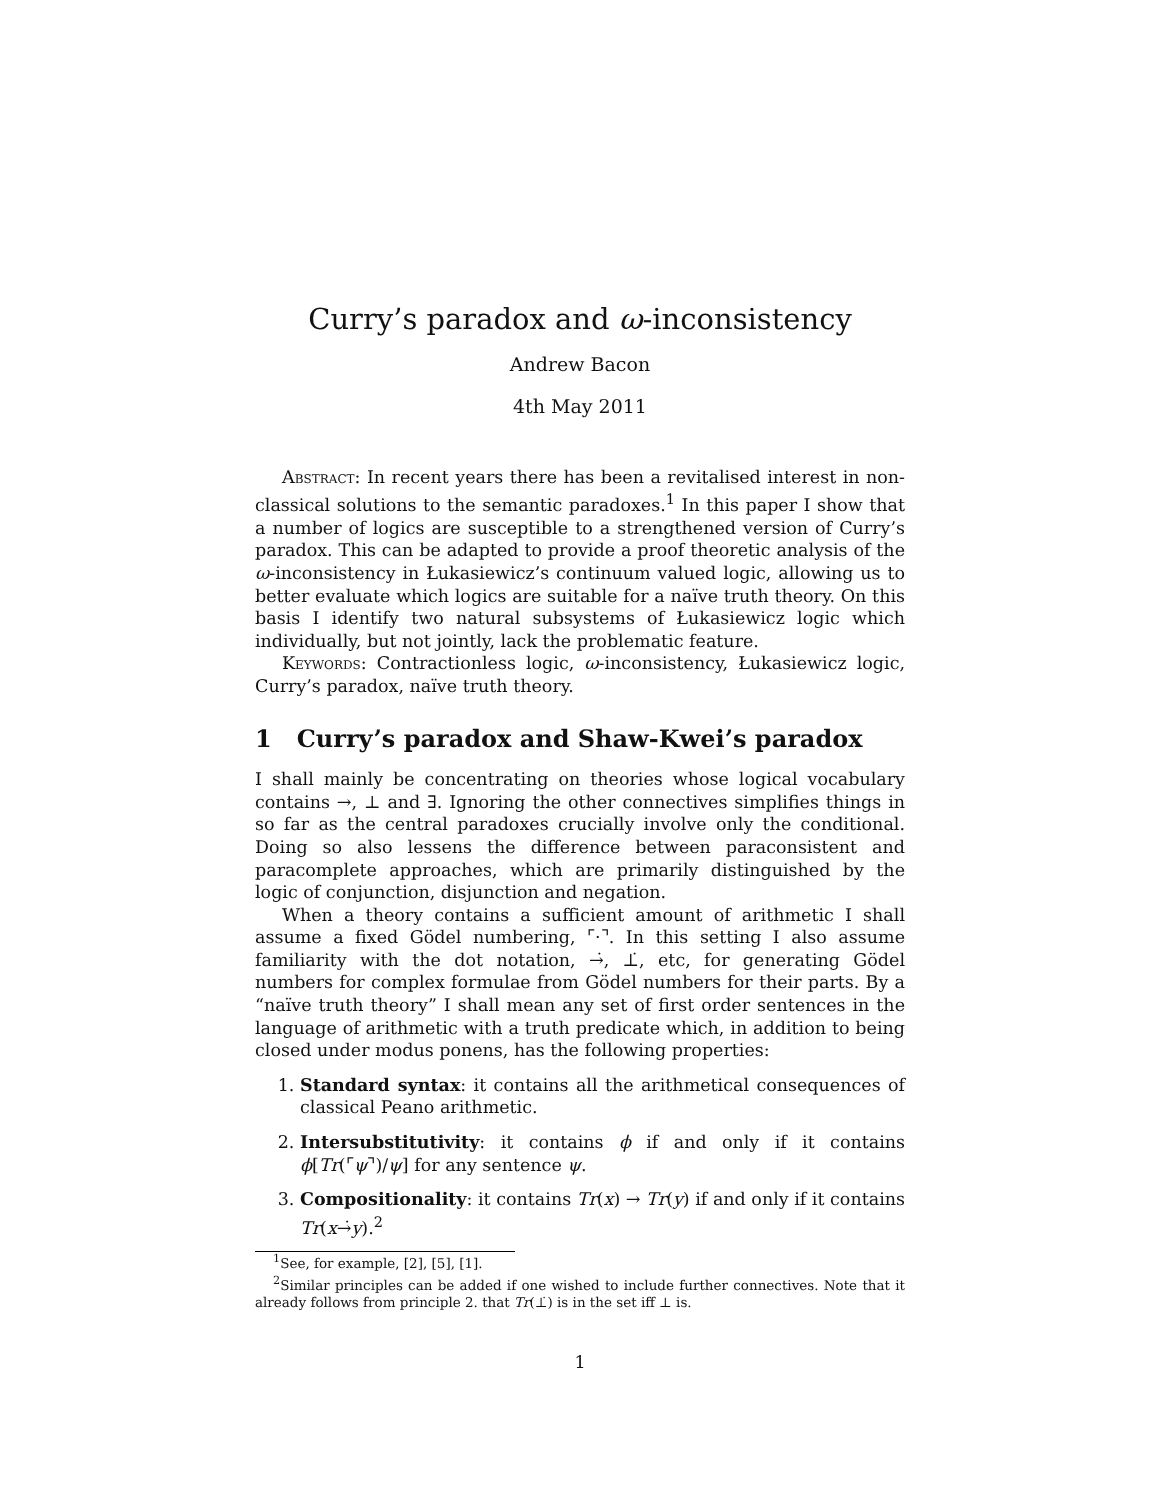Curry’s paradox and ω-inconsistency
Andrew Bacon
4th May 2011
Abstract: In recent years there has been a revitalised interest in non-classical solutions to the semantic paradoxes.<sup>1</sup> In this paper I show that a number of logics are susceptible to a strengthened version of Curry’s paradox. This can be adapted to provide a proof theoretic analysis of the ω-inconsistency in Łukasiewicz’s continuum valued logic, allowing us to better evaluate which logics are suitable for a naïve truth theory. On this basis I identify two natural subsystems of Łukasiewicz logic which individually, but not jointly, lack the problematic feature.
Keywords: Contractionless logic, ω-inconsistency, Łukasiewicz logic, Curry’s paradox, naïve truth theory.
1 Curry’s paradox and Shaw-Kwei’s paradox
I shall mainly be concentrating on theories whose logical vocabulary contains →, ⊥ and ∃. Ignoring the other connectives simplifies things in so far as the central paradoxes crucially involve only the conditional. Doing so also lessens the difference between paraconsistent and paracomplete approaches, which are primarily distinguished by the logic of conjunction, disjunction and negation.
When a theory contains a sufficient amount of arithmetic I shall assume a fixed Gödel numbering, ⌜·⌝. In this setting I also assume familiarity with the dot notation, →̇, ⊥̇, etc, for generating Gödel numbers for complex formulae from Gödel numbers for their parts. By a “naïve truth theory” I shall mean any set of first order sentences in the language of arithmetic with a truth predicate which, in addition to being closed under modus ponens, has the following properties:
1. Standard syntax: it contains all the arithmetical consequences of classical Peano arithmetic.
2. Intersubstitutivity: it contains ϕ if and only if it contains ϕ[Tr(⌜ψ⌝)/ψ] for any sentence ψ.
3. Compositionality: it contains Tr(x) → Tr(y) if and only if it contains Tr(x→̇y).<sup>2</sup>
<sup>1</sup> See, for example, [2], [5], [1].
<sup>2</sup> Similar principles can be added if one wished to include further connectives. Note that it already follows from principle 2. that Tr(⊥̇) is in the set iff ⊥ is.
1